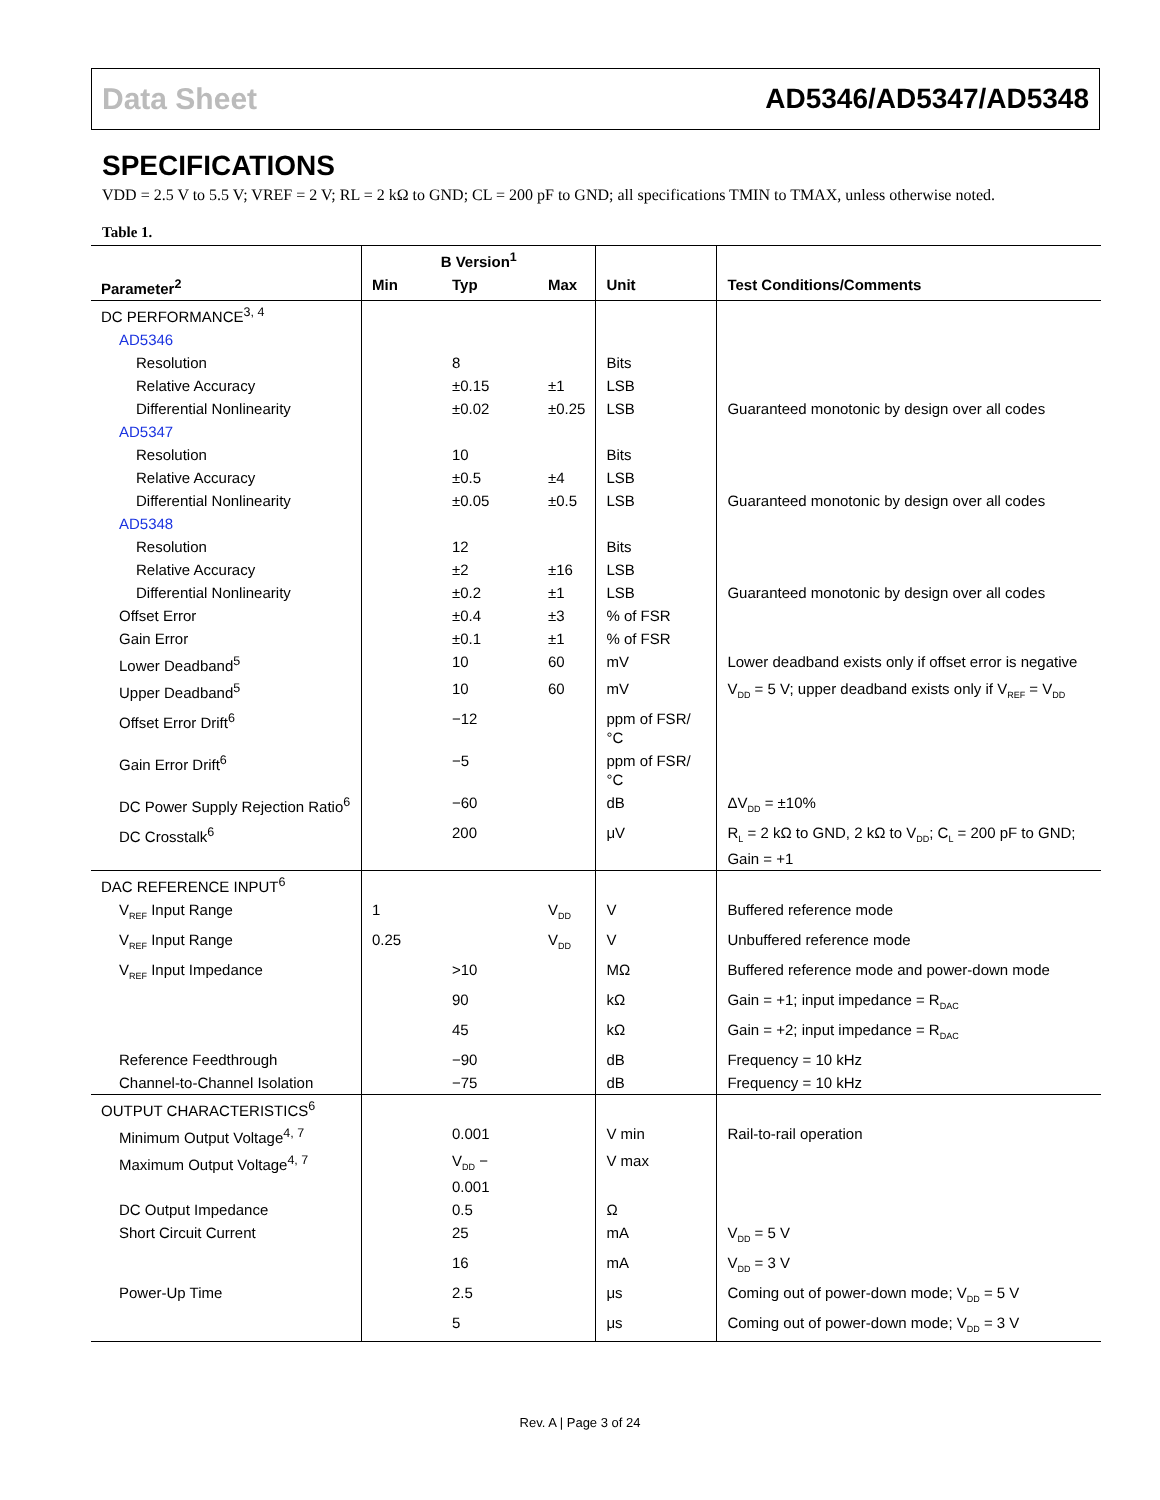Data Sheet AD5346/AD5347/AD5348
SPECIFICATIONS
VDD = 2.5 V to 5.5 V; VREF = 2 V; RL = 2 kΩ to GND; CL = 200 pF to GND; all specifications TMIN to TMAX, unless otherwise noted.
Table 1.
| | B Version<sup>1</sup> | | | | |
| --- | --- | --- | --- | --- | --- |
| Parameter<sup>2</sup> | Min | Typ | Max | Unit | Test Conditions/Comments |
| DC PERFORMANCE<sup>3, 4</sup> | | | | | |
| AD5346 | | | | | |
| Resolution | | 8 | | Bits | |
| Relative Accuracy | | ±0.15 | ±1 | LSB | |
| Differential Nonlinearity | | ±0.02 | ±0.25 | LSB | Guaranteed monotonic by design over all codes |
| AD5347 | | | | | |
| Resolution | | 10 | | Bits | |
| Relative Accuracy | | ±0.5 | ±4 | LSB | |
| Differential Nonlinearity | | ±0.05 | ±0.5 | LSB | Guaranteed monotonic by design over all codes |
| AD5348 | | | | | |
| Resolution | | 12 | | Bits | |
| Relative Accuracy | | ±2 | ±16 | LSB | |
| Differential Nonlinearity | | ±0.2 | ±1 | LSB | Guaranteed monotonic by design over all codes |
| Offset Error | | ±0.4 | ±3 | % of FSR | |
| Gain Error | | ±0.1 | ±1 | % of FSR | |
| Lower Deadband<sup>5</sup> | | 10 | 60 | mV | Lower deadband exists only if offset error is negative |
| Upper Deadband<sup>5</sup> | | 10 | 60 | mV | V<sub>DD</sub> = 5 V; upper deadband exists only if V<sub>REF</sub> = V<sub>DD</sub> |
| Offset Error Drift<sup>6</sup> | | −12 | | ppm of FSR/°C | |
| Gain Error Drift<sup>6</sup> | | −5 | | ppm of FSR/°C | |
| DC Power Supply Rejection Ratio<sup>6</sup> | | −60 | | dB | ΔV<sub>DD</sub> = ±10% |
| DC Crosstalk<sup>6</sup> | | 200 | | μV | R<sub>L</sub> = 2 kΩ to GND, 2 kΩ to V<sub>DD</sub>; C<sub>L</sub> = 200 pF to GND; Gain = +1 |
| DAC REFERENCE INPUT<sup>6</sup> | | | | | |
| V<sub>REF</sub> Input Range | 1 | | V<sub>DD</sub> | V | Buffered reference mode |
| V<sub>REF</sub> Input Range | 0.25 | | V<sub>DD</sub> | V | Unbuffered reference mode |
| V<sub>REF</sub> Input Impedance | | >10 | | MΩ | Buffered reference mode and power-down mode |
| | | 90 | | kΩ | Gain = +1; input impedance = R<sub>DAC</sub> |
| | | 45 | | kΩ | Gain = +2; input impedance = R<sub>DAC</sub> |
| Reference Feedthrough | | −90 | | dB | Frequency = 10 kHz |
| Channel-to-Channel Isolation | | −75 | | dB | Frequency = 10 kHz |
| OUTPUT CHARACTERISTICS<sup>6</sup> | | | | | |
| Minimum Output Voltage<sup>4, 7</sup> | | 0.001 | | V min | Rail-to-rail operation |
| Maximum Output Voltage<sup>4, 7</sup> | | V<sub>DD</sub> − 0.001 | | V max | |
| DC Output Impedance | | 0.5 | | Ω | |
| Short Circuit Current | | 25 | | mA | V<sub>DD</sub> = 5 V |
| | | 16 | | mA | V<sub>DD</sub> = 3 V |
| Power-Up Time | | 2.5 | | μs | Coming out of power-down mode; V<sub>DD</sub> = 5 V |
| | | 5 | | μs | Coming out of power-down mode; V<sub>DD</sub> = 3 V |
Rev. A | Page 3 of 24